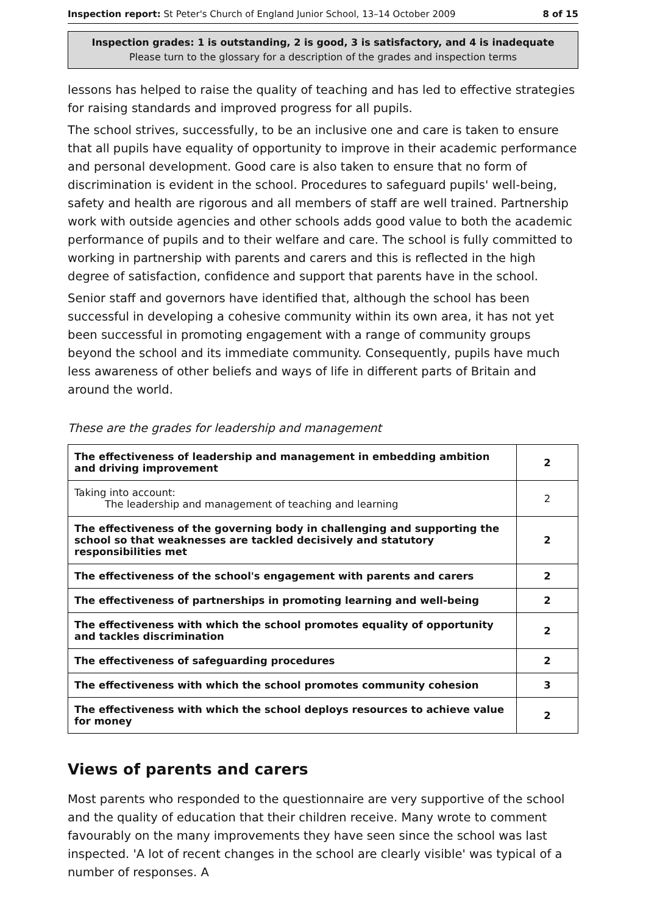Inspection report: St Peter's Church of England Junior School, 13–14 October 2009 8 of 15
Inspection grades: 1 is outstanding, 2 is good, 3 is satisfactory, and 4 is inadequate
Please turn to the glossary for a description of the grades and inspection terms
lessons has helped to raise the quality of teaching and has led to effective strategies for raising standards and improved progress for all pupils.
The school strives, successfully, to be an inclusive one and care is taken to ensure that all pupils have equality of opportunity to improve in their academic performance and personal development. Good care is also taken to ensure that no form of discrimination is evident in the school. Procedures to safeguard pupils' well-being, safety and health are rigorous and all members of staff are well trained. Partnership work with outside agencies and other schools adds good value to both the academic performance of pupils and to their welfare and care. The school is fully committed to working in partnership with parents and carers and this is reflected in the high degree of satisfaction, confidence and support that parents have in the school.
Senior staff and governors have identified that, although the school has been successful in developing a cohesive community within its own area, it has not yet been successful in promoting engagement with a range of community groups beyond the school and its immediate community. Consequently, pupils have much less awareness of other beliefs and ways of life in different parts of Britain and around the world.
These are the grades for leadership and management
| The effectiveness of leadership and management in embedding ambition and driving improvement | 2 |
| Taking into account: The leadership and management of teaching and learning | 2 |
| The effectiveness of the governing body in challenging and supporting the school so that weaknesses are tackled decisively and statutory responsibilities met | 2 |
| The effectiveness of the school's engagement with parents and carers | 2 |
| The effectiveness of partnerships in promoting learning and well-being | 2 |
| The effectiveness with which the school promotes equality of opportunity and tackles discrimination | 2 |
| The effectiveness of safeguarding procedures | 2 |
| The effectiveness with which the school promotes community cohesion | 3 |
| The effectiveness with which the school deploys resources to achieve value for money | 2 |
Views of parents and carers
Most parents who responded to the questionnaire are very supportive of the school and the quality of education that their children receive. Many wrote to comment favourably on the many improvements they have seen since the school was last inspected. 'A lot of recent changes in the school are clearly visible' was typical of a number of responses. A